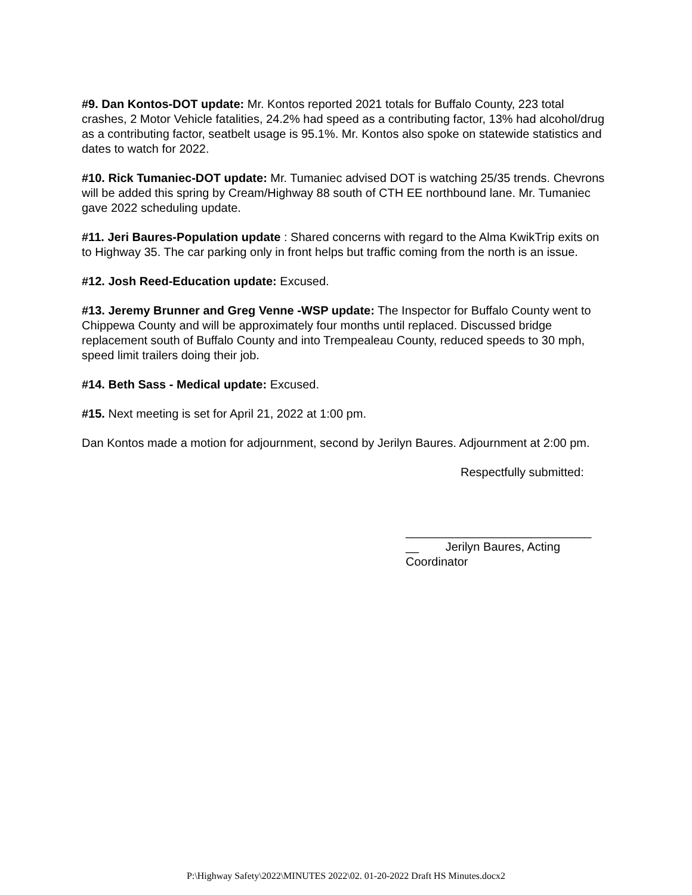#9. Dan Kontos-DOT update: Mr. Kontos reported 2021 totals for Buffalo County, 223 total crashes, 2 Motor Vehicle fatalities, 24.2% had speed as a contributing factor, 13% had alcohol/drug as a contributing factor, seatbelt usage is 95.1%. Mr. Kontos also spoke on statewide statistics and dates to watch for 2022.
#10. Rick Tumaniec-DOT update: Mr. Tumaniec advised DOT is watching 25/35 trends. Chevrons will be added this spring by Cream/Highway 88 south of CTH EE northbound lane. Mr. Tumaniec gave 2022 scheduling update.
#11. Jeri Baures-Population update : Shared concerns with regard to the Alma KwikTrip exits on to Highway 35. The car parking only in front helps but traffic coming from the north is an issue.
#12. Josh Reed-Education update: Excused.
#13. Jeremy Brunner and Greg Venne -WSP update: The Inspector for Buffalo County went to Chippewa County and will be approximately four months until replaced. Discussed bridge replacement south of Buffalo County and into Trempealeau County, reduced speeds to 30 mph, speed limit trailers doing their job.
#14. Beth Sass - Medical update: Excused.
#15. Next meeting is set for April 21, 2022 at 1:00 pm.
Dan Kontos made a motion for adjournment, second by Jerilyn Baures. Adjournment at 2:00 pm.
Respectfully submitted:
____________________________
__ Jerilyn Baures, Acting Coordinator
P:\Highway Safety\2022\MINUTES 2022\02. 01-20-2022 Draft HS Minutes.docx2